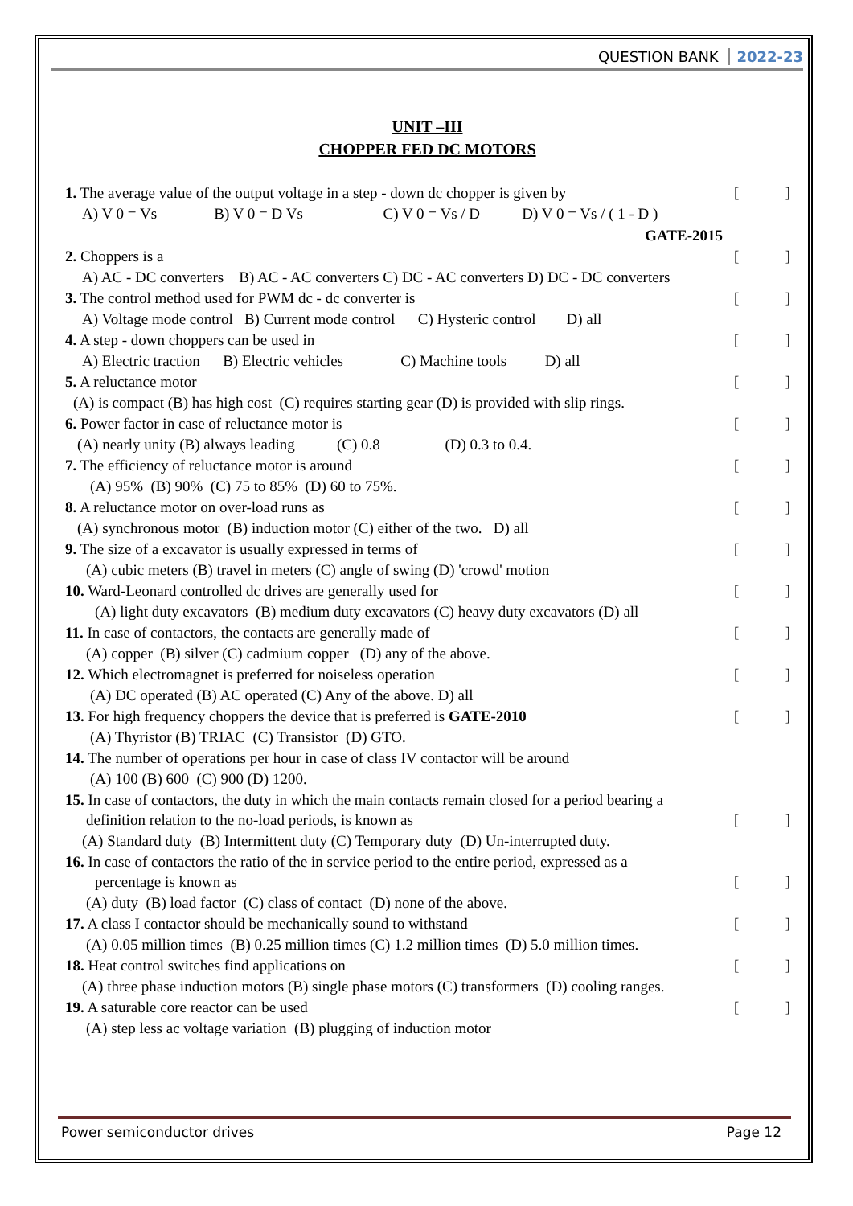QUESTION BANK 2022-23
UNIT –III
CHOPPER FED DC MOTORS
1. The average value of the output voltage in a step - down dc chopper is given by []
A) V 0 = Vs B) V 0 = D Vs C) V 0 = Vs / D D) V 0 = Vs / ( 1 - D )
GATE-2015
2. Choppers is a []
A) AC - DC converters B) AC - AC converters C) DC - AC converters D) DC - DC converters
3. The control method used for PWM dc - dc converter is []
A) Voltage mode control B) Current mode control C) Hysteric control D) all
4. A step - down choppers can be used in []
A) Electric traction B) Electric vehicles C) Machine tools D) all
5. A reluctance motor []
(A) is compact (B) has high cost (C) requires starting gear (D) is provided with slip rings.
6. Power factor in case of reluctance motor is []
(A) nearly unity (B) always leading (C) 0.8 (D) 0.3 to 0.4.
7. The efficiency of reluctance motor is around []
(A) 95% (B) 90% (C) 75 to 85% (D) 60 to 75%.
8. A reluctance motor on over-load runs as []
(A) synchronous motor (B) induction motor (C) either of the two. D) all
9. The size of a excavator is usually expressed in terms of []
(A) cubic meters (B) travel in meters (C) angle of swing (D) 'crowd' motion
10. Ward-Leonard controlled dc drives are generally used for []
(A) light duty excavators (B) medium duty excavators (C) heavy duty excavators (D) all
11. In case of contactors, the contacts are generally made of []
(A) copper (B) silver (C) cadmium copper (D) any of the above.
12. Which electromagnet is preferred for noiseless operation []
(A) DC operated (B) AC operated (C) Any of the above. D) all
13. For high frequency choppers the device that is preferred is GATE-2010 []
(A) Thyristor (B) TRIAC (C) Transistor (D) GTO.
14. The number of operations per hour in case of class IV contactor will be around
(A) 100 (B) 600 (C) 900 (D) 1200.
15. In case of contactors, the duty in which the main contacts remain closed for a period bearing a
definition relation to the no-load periods, is known as []
(A) Standard duty (B) Intermittent duty (C) Temporary duty (D) Un-interrupted duty.
16. In case of contactors the ratio of the in service period to the entire period, expressed as a
percentage is known as []
(A) duty (B) load factor (C) class of contact (D) none of the above.
17. A class I contactor should be mechanically sound to withstand []
(A) 0.05 million times (B) 0.25 million times (C) 1.2 million times (D) 5.0 million times.
18. Heat control switches find applications on []
(A) three phase induction motors (B) single phase motors (C) transformers (D) cooling ranges.
19. A saturable core reactor can be used []
(A) step less ac voltage variation (B) plugging of induction motor
Power semiconductor drives Page 12